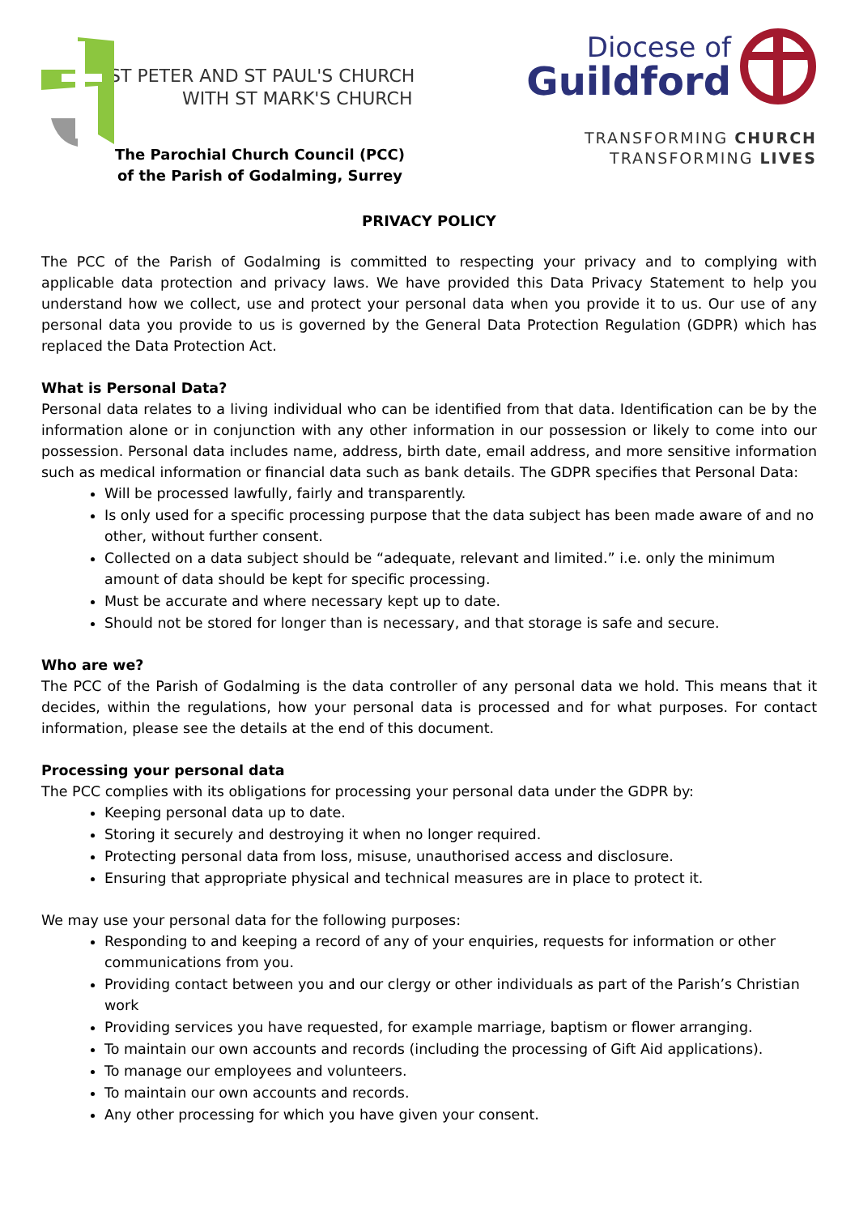ST PETER AND ST PAUL'S CHURCH
WITH ST MARK'S CHURCH
Diocese of
Guildford
TRANSFORMING CHURCH
TRANSFORMING LIVES
The Parochial Church Council (PCC)
of the Parish of Godalming, Surrey
PRIVACY POLICY
The PCC of the Parish of Godalming is committed to respecting your privacy and to complying with applicable data protection and privacy laws. We have provided this Data Privacy Statement to help you understand how we collect, use and protect your personal data when you provide it to us. Our use of any personal data you provide to us is governed by the General Data Protection Regulation (GDPR) which has replaced the Data Protection Act.
What is Personal Data?
Personal data relates to a living individual who can be identified from that data. Identification can be by the information alone or in conjunction with any other information in our possession or likely to come into our possession. Personal data includes name, address, birth date, email address, and more sensitive information such as medical information or financial data such as bank details. The GDPR specifies that Personal Data:
Will be processed lawfully, fairly and transparently.
Is only used for a specific processing purpose that the data subject has been made aware of and no other, without further consent.
Collected on a data subject should be “adequate, relevant and limited.” i.e. only the minimum amount of data should be kept for specific processing.
Must be accurate and where necessary kept up to date.
Should not be stored for longer than is necessary, and that storage is safe and secure.
Who are we?
The PCC of the Parish of Godalming is the data controller of any personal data we hold. This means that it decides, within the regulations, how your personal data is processed and for what purposes. For contact information, please see the details at the end of this document.
Processing your personal data
The PCC complies with its obligations for processing your personal data under the GDPR by:
Keeping personal data up to date.
Storing it securely and destroying it when no longer required.
Protecting personal data from loss, misuse, unauthorised access and disclosure.
Ensuring that appropriate physical and technical measures are in place to protect it.
We may use your personal data for the following purposes:
Responding to and keeping a record of any of your enquiries, requests for information or other communications from you.
Providing contact between you and our clergy or other individuals as part of the Parish’s Christian work
Providing services you have requested, for example marriage, baptism or flower arranging.
To maintain our own accounts and records (including the processing of Gift Aid applications).
To manage our employees and volunteers.
To maintain our own accounts and records.
Any other processing for which you have given your consent.